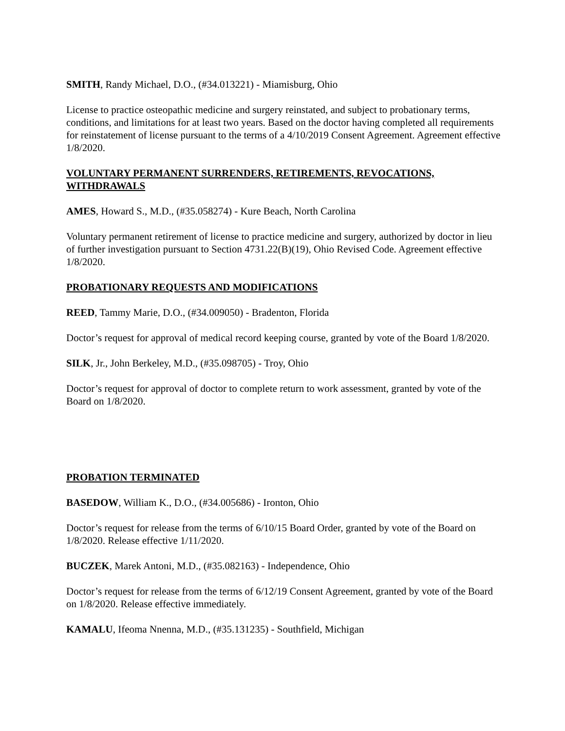SMITH, Randy Michael, D.O., (#34.013221) - Miamisburg, Ohio
License to practice osteopathic medicine and surgery reinstated, and subject to probationary terms, conditions, and limitations for at least two years. Based on the doctor having completed all requirements for reinstatement of license pursuant to the terms of a 4/10/2019 Consent Agreement. Agreement effective 1/8/2020.
VOLUNTARY PERMANENT SURRENDERS, RETIREMENTS, REVOCATIONS, WITHDRAWALS
AMES, Howard S., M.D., (#35.058274) - Kure Beach, North Carolina
Voluntary permanent retirement of license to practice medicine and surgery, authorized by doctor in lieu of further investigation pursuant to Section 4731.22(B)(19), Ohio Revised Code. Agreement effective 1/8/2020.
PROBATIONARY REQUESTS AND MODIFICATIONS
REED, Tammy Marie, D.O., (#34.009050) - Bradenton, Florida
Doctor’s request for approval of medical record keeping course, granted by vote of the Board 1/8/2020.
SILK, Jr., John Berkeley, M.D., (#35.098705) - Troy, Ohio
Doctor’s request for approval of doctor to complete return to work assessment, granted by vote of the Board on 1/8/2020.
PROBATION TERMINATED
BASEDOW, William K., D.O., (#34.005686) - Ironton, Ohio
Doctor’s request for release from the terms of 6/10/15 Board Order, granted by vote of the Board on 1/8/2020. Release effective 1/11/2020.
BUCZEK, Marek Antoni, M.D., (#35.082163) - Independence, Ohio
Doctor’s request for release from the terms of 6/12/19 Consent Agreement, granted by vote of the Board on 1/8/2020. Release effective immediately.
KAMALU, Ifeoma Nnenna, M.D., (#35.131235) - Southfield, Michigan